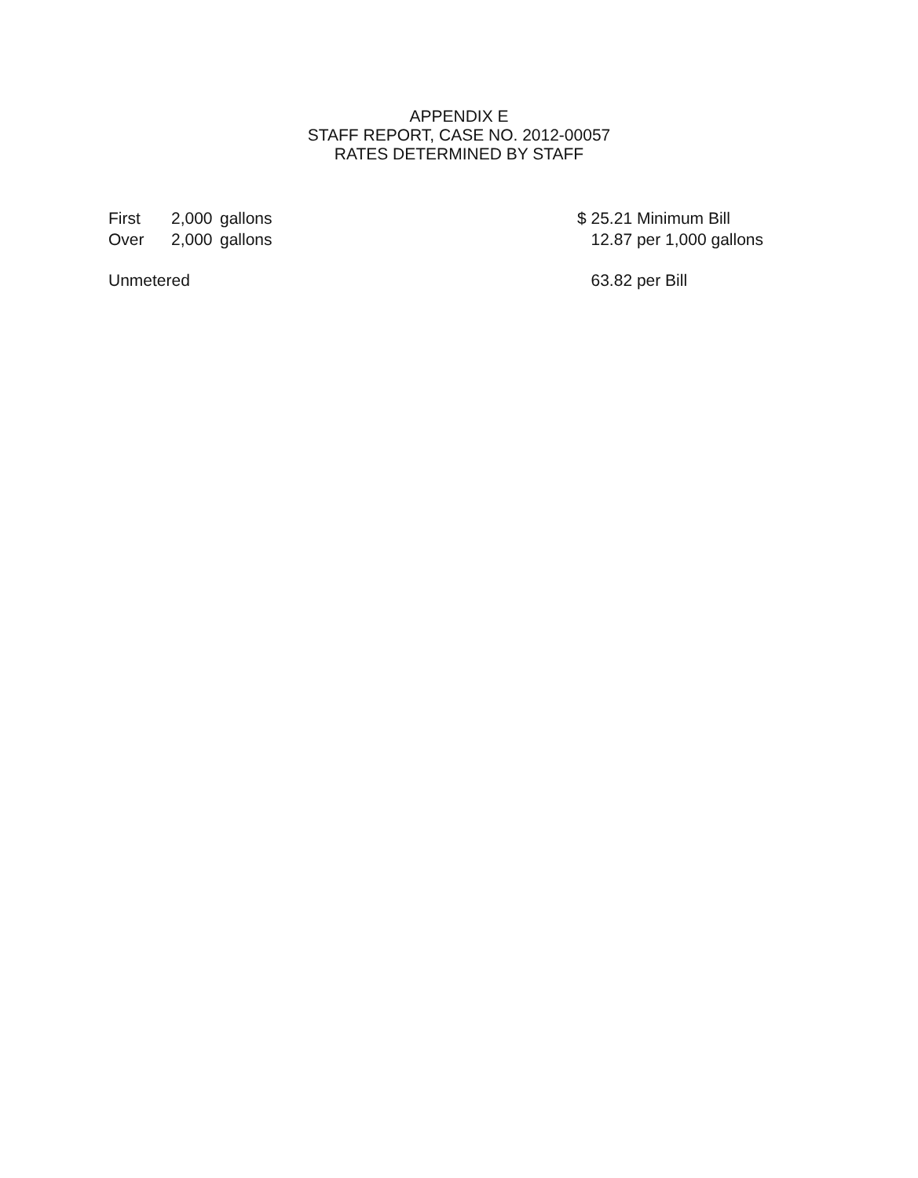APPENDIX E
STAFF REPORT, CASE NO. 2012-00057
RATES DETERMINED BY STAFF
| First | 2,000 | gallons | $ 25.21 Minimum Bill |
| Over | 2,000 | gallons | 12.87 per 1,000 gallons |
| Unmetered | | | 63.82 per Bill |